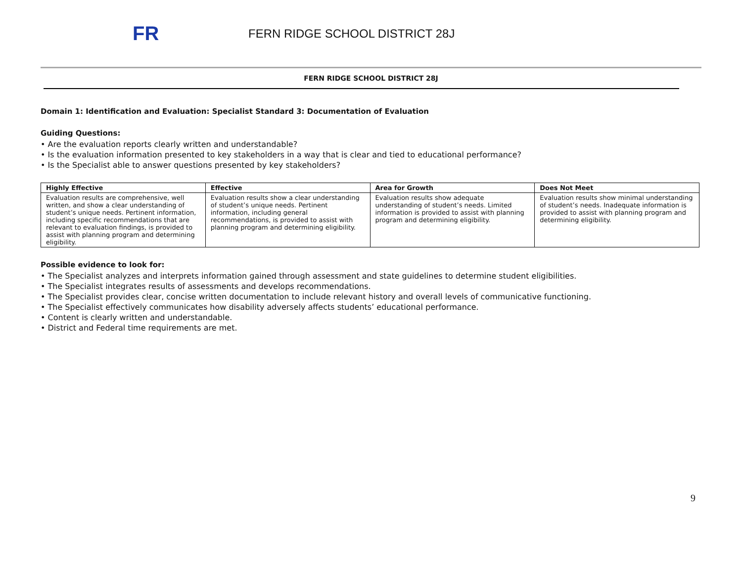FR
FERN RIDGE SCHOOL DISTRICT 28J
FERN RIDGE SCHOOL DISTRICT 28J
Domain 1: Identification and Evaluation: Specialist Standard 3: Documentation of Evaluation
Guiding Questions:
• Are the evaluation reports clearly written and understandable?
• Is the evaluation information presented to key stakeholders in a way that is clear and tied to educational performance?
• Is the Specialist able to answer questions presented by key stakeholders?
| Highly Effective | Effective | Area for Growth | Does Not Meet |
| --- | --- | --- | --- |
| Evaluation results are comprehensive, well written, and show a clear understanding of student’s unique needs. Pertinent information, including specific recommendations that are relevant to evaluation findings, is provided to assist with planning program and determining eligibility. | Evaluation results show a clear understanding of student’s unique needs. Pertinent information, including general recommendations, is provided to assist with planning program and determining eligibility. | Evaluation results show adequate understanding of student’s needs. Limited information is provided to assist with planning program and determining eligibility. | Evaluation results show minimal understanding of student’s needs. Inadequate information is provided to assist with planning program and determining eligibility. |
Possible evidence to look for:
• The Specialist analyzes and interprets information gained through assessment and state guidelines to determine student eligibilities.
• The Specialist integrates results of assessments and develops recommendations.
• The Specialist provides clear, concise written documentation to include relevant history and overall levels of communicative functioning.
• The Specialist effectively communicates how disability adversely affects students’ educational performance.
• Content is clearly written and understandable.
• District and Federal time requirements are met.
9